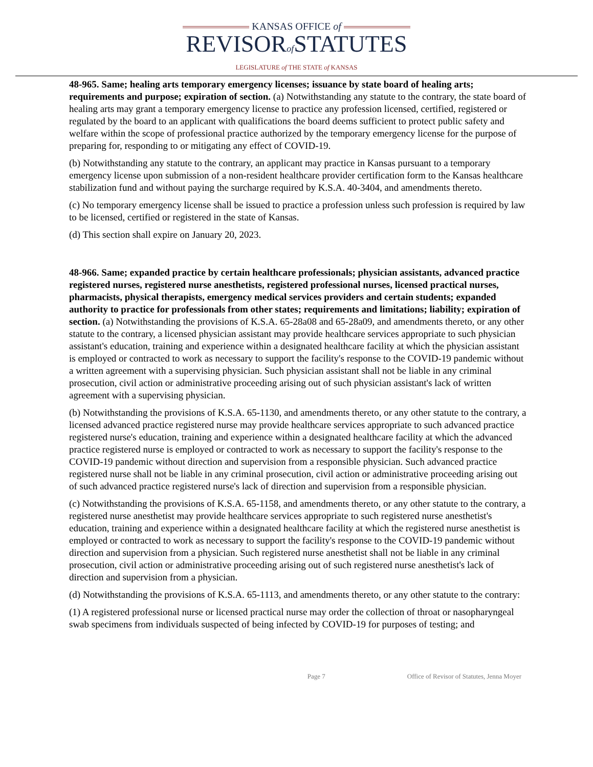KANSAS OFFICE of
REVISORof STATUTES
LEGISLATURE of THE STATE of KANSAS
48-965. Same; healing arts temporary emergency licenses; issuance by state board of healing arts; requirements and purpose; expiration of section. (a) Notwithstanding any statute to the contrary, the state board of healing arts may grant a temporary emergency license to practice any profession licensed, certified, registered or regulated by the board to an applicant with qualifications the board deems sufficient to protect public safety and welfare within the scope of professional practice authorized by the temporary emergency license for the purpose of preparing for, responding to or mitigating any effect of COVID-19.
(b) Notwithstanding any statute to the contrary, an applicant may practice in Kansas pursuant to a temporary emergency license upon submission of a non-resident healthcare provider certification form to the Kansas healthcare stabilization fund and without paying the surcharge required by K.S.A. 40-3404, and amendments thereto.
(c) No temporary emergency license shall be issued to practice a profession unless such profession is required by law to be licensed, certified or registered in the state of Kansas.
(d) This section shall expire on January 20, 2023.
48-966. Same; expanded practice by certain healthcare professionals; physician assistants, advanced practice registered nurses, registered nurse anesthetists, registered professional nurses, licensed practical nurses, pharmacists, physical therapists, emergency medical services providers and certain students; expanded authority to practice for professionals from other states; requirements and limitations; liability; expiration of section. (a) Notwithstanding the provisions of K.S.A. 65-28a08 and 65-28a09, and amendments thereto, or any other statute to the contrary, a licensed physician assistant may provide healthcare services appropriate to such physician assistant's education, training and experience within a designated healthcare facility at which the physician assistant is employed or contracted to work as necessary to support the facility's response to the COVID-19 pandemic without a written agreement with a supervising physician. Such physician assistant shall not be liable in any criminal prosecution, civil action or administrative proceeding arising out of such physician assistant's lack of written agreement with a supervising physician.
(b) Notwithstanding the provisions of K.S.A. 65-1130, and amendments thereto, or any other statute to the contrary, a licensed advanced practice registered nurse may provide healthcare services appropriate to such advanced practice registered nurse's education, training and experience within a designated healthcare facility at which the advanced practice registered nurse is employed or contracted to work as necessary to support the facility's response to the COVID-19 pandemic without direction and supervision from a responsible physician. Such advanced practice registered nurse shall not be liable in any criminal prosecution, civil action or administrative proceeding arising out of such advanced practice registered nurse's lack of direction and supervision from a responsible physician.
(c) Notwithstanding the provisions of K.S.A. 65-1158, and amendments thereto, or any other statute to the contrary, a registered nurse anesthetist may provide healthcare services appropriate to such registered nurse anesthetist's education, training and experience within a designated healthcare facility at which the registered nurse anesthetist is employed or contracted to work as necessary to support the facility's response to the COVID-19 pandemic without direction and supervision from a physician. Such registered nurse anesthetist shall not be liable in any criminal prosecution, civil action or administrative proceeding arising out of such registered nurse anesthetist's lack of direction and supervision from a physician.
(d) Notwithstanding the provisions of K.S.A. 65-1113, and amendments thereto, or any other statute to the contrary:
(1) A registered professional nurse or licensed practical nurse may order the collection of throat or nasopharyngeal swab specimens from individuals suspected of being infected by COVID-19 for purposes of testing; and
Page 7 Office of Revisor of Statutes, Jenna Moyer